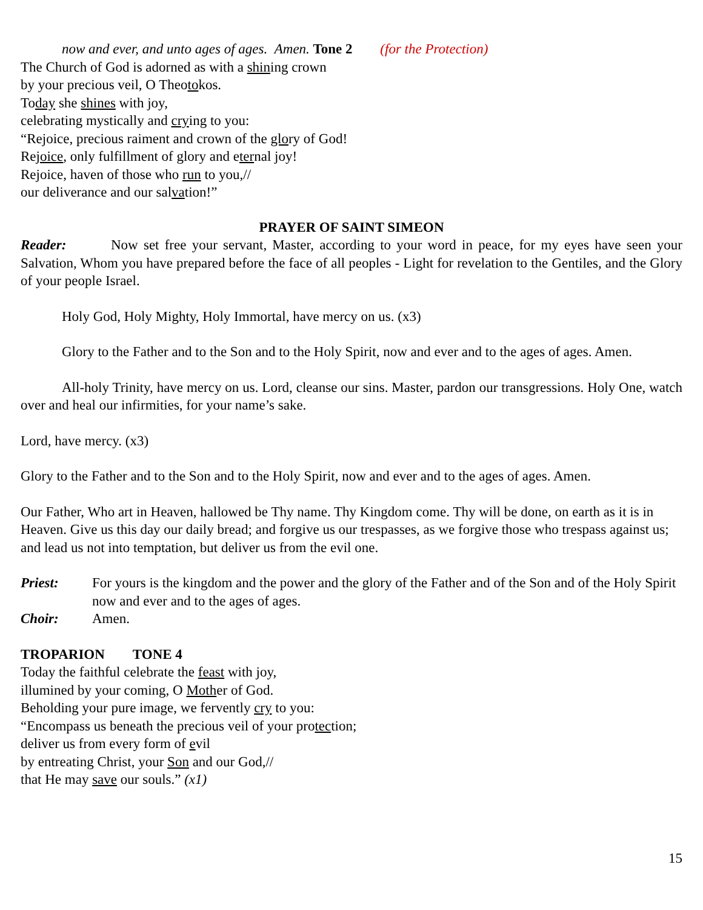now and ever, and unto ages of ages. Amen. Tone 2 (for the Protection)
The Church of God is adorned as with a shining crown
by your precious veil, O Theotokos.
Today she shines with joy,
celebrating mystically and crying to you:
“Rejoice, precious raiment and crown of the glory of God!
Rejoice, only fulfillment of glory and eternal joy!
Rejoice, haven of those who run to you,//
our deliverance and our salvation!”
PRAYER OF SAINT SIMEON
Reader: Now set free your servant, Master, according to your word in peace, for my eyes have seen your Salvation, Whom you have prepared before the face of all peoples - Light for revelation to the Gentiles, and the Glory of your people Israel.
Holy God, Holy Mighty, Holy Immortal, have mercy on us. (x3)
Glory to the Father and to the Son and to the Holy Spirit, now and ever and to the ages of ages. Amen.
All-holy Trinity, have mercy on us. Lord, cleanse our sins. Master, pardon our transgressions. Holy One, watch over and heal our infirmities, for your name’s sake.
Lord, have mercy. (x3)
Glory to the Father and to the Son and to the Holy Spirit, now and ever and to the ages of ages. Amen.
Our Father, Who art in Heaven, hallowed be Thy name. Thy Kingdom come. Thy will be done, on earth as it is in Heaven. Give us this day our daily bread; and forgive us our trespasses, as we forgive those who trespass against us; and lead us not into temptation, but deliver us from the evil one.
Priest: For yours is the kingdom and the power and the glory of the Father and of the Son and of the Holy Spirit now and ever and to the ages of ages.
Choir: Amen.
TROPARION TONE 4
Today the faithful celebrate the feast with joy,
illumined by your coming, O Mother of God.
Beholding your pure image, we fervently cry to you:
“Encompass us beneath the precious veil of your protection;
deliver us from every form of evil
by entreating Christ, your Son and our God,//
that He may save our souls.” (x1)
15